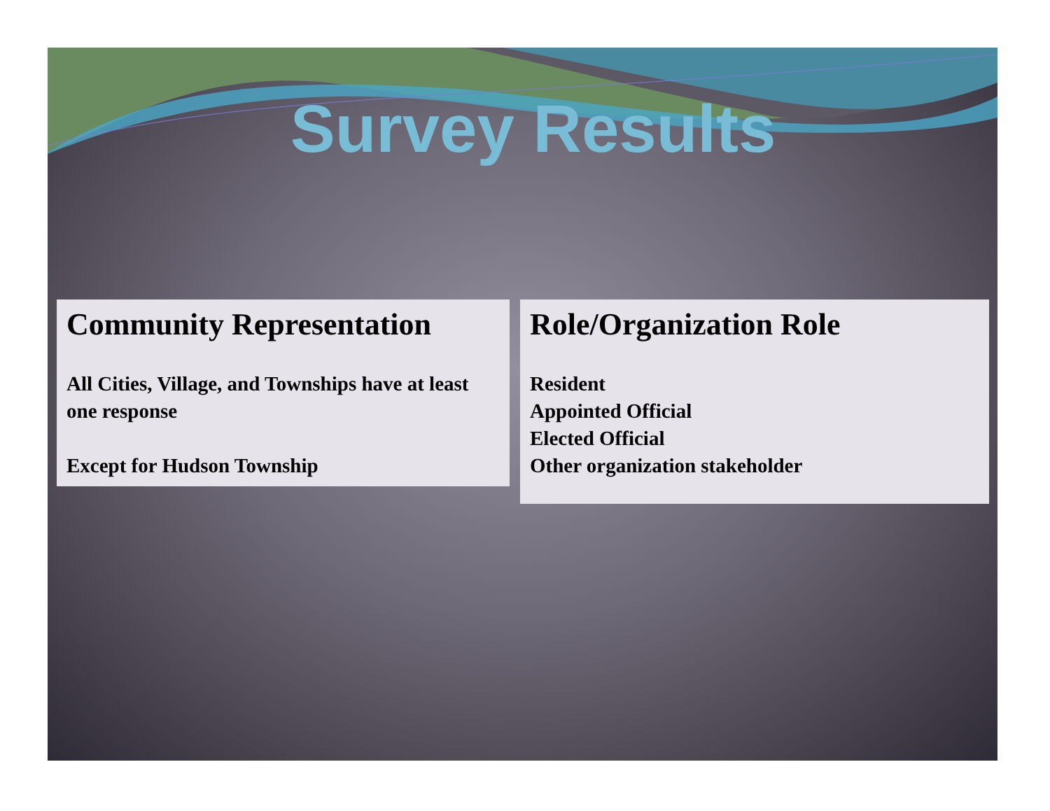Survey Results
Community Representation
All Cities, Village, and Townships have at least one response
Except for Hudson Township
Role/Organization Role
Resident
Appointed Official
Elected Official
Other organization stakeholder